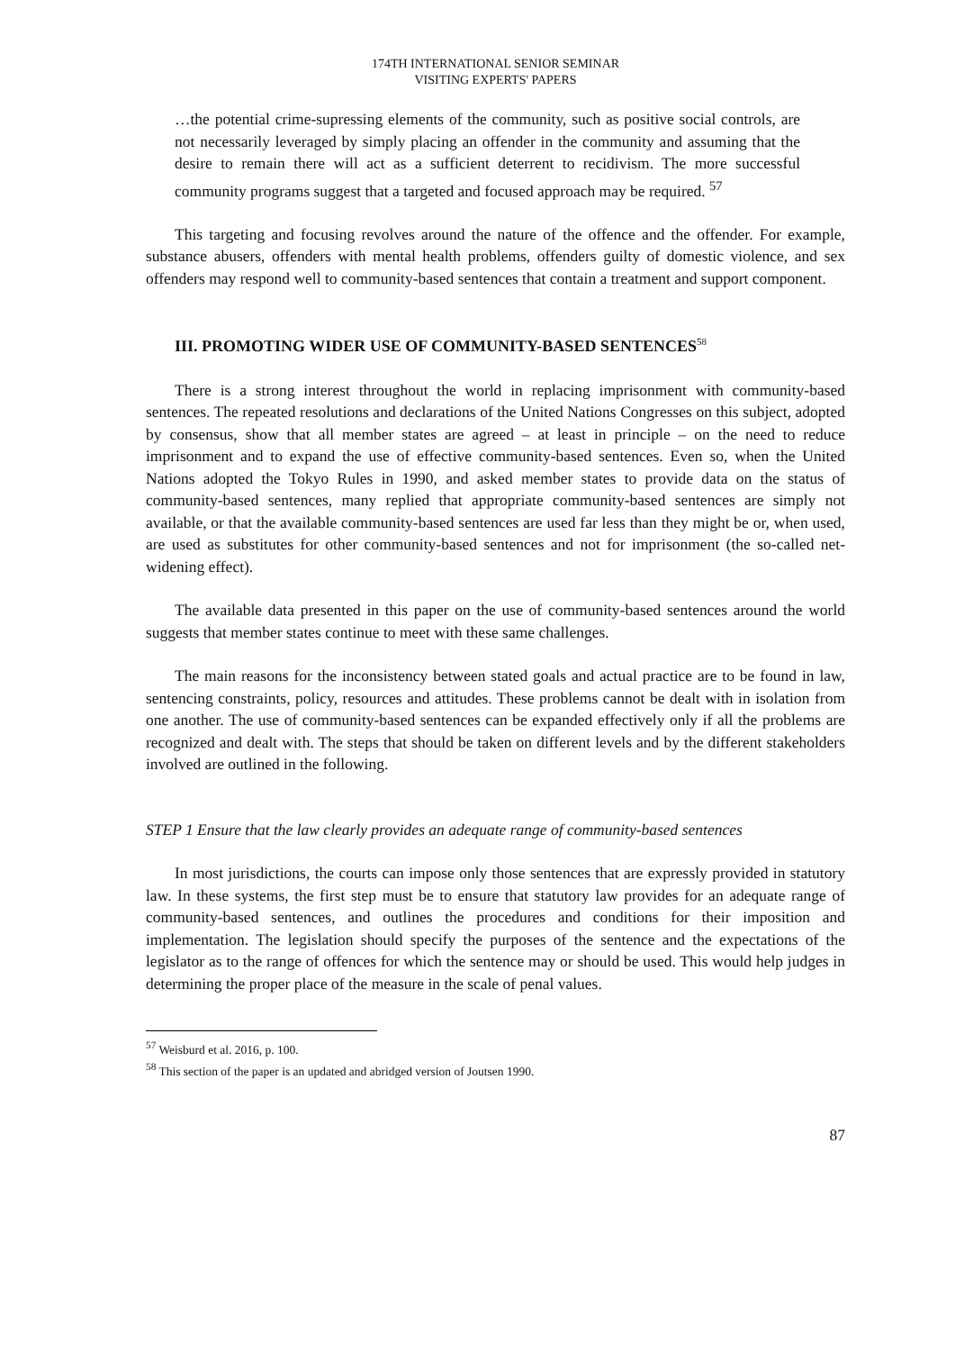174TH INTERNATIONAL SENIOR SEMINAR
VISITING EXPERTS' PAPERS
…the potential crime-supressing elements of the community, such as positive social controls, are not necessarily leveraged by simply placing an offender in the community and assuming that the desire to remain there will act as a sufficient deterrent to recidivism. The more successful community programs suggest that a targeted and focused approach may be required. <sup>57</sup>
This targeting and focusing revolves around the nature of the offence and the offender. For example, substance abusers, offenders with mental health problems, offenders guilty of domestic violence, and sex offenders may respond well to community-based sentences that contain a treatment and support component.
III. PROMOTING WIDER USE OF COMMUNITY-BASED SENTENCES<sup>58</sup>
There is a strong interest throughout the world in replacing imprisonment with community-based sentences. The repeated resolutions and declarations of the United Nations Congresses on this subject, adopted by consensus, show that all member states are agreed – at least in principle – on the need to reduce imprisonment and to expand the use of effective community-based sentences. Even so, when the United Nations adopted the Tokyo Rules in 1990, and asked member states to provide data on the status of community-based sentences, many replied that appropriate community-based sentences are simply not available, or that the available community-based sentences are used far less than they might be or, when used, are used as substitutes for other community-based sentences and not for imprisonment (the so-called net-widening effect).
The available data presented in this paper on the use of community-based sentences around the world suggests that member states continue to meet with these same challenges.
The main reasons for the inconsistency between stated goals and actual practice are to be found in law, sentencing constraints, policy, resources and attitudes. These problems cannot be dealt with in isolation from one another. The use of community-based sentences can be expanded effectively only if all the problems are recognized and dealt with. The steps that should be taken on different levels and by the different stakeholders involved are outlined in the following.
STEP 1 Ensure that the law clearly provides an adequate range of community-based sentences
In most jurisdictions, the courts can impose only those sentences that are expressly provided in statutory law. In these systems, the first step must be to ensure that statutory law provides for an adequate range of community-based sentences, and outlines the procedures and conditions for their imposition and implementation. The legislation should specify the purposes of the sentence and the expectations of the legislator as to the range of offences for which the sentence may or should be used. This would help judges in determining the proper place of the measure in the scale of penal values.
<sup>57</sup> Weisburd et al. 2016, p. 100.
<sup>58</sup> This section of the paper is an updated and abridged version of Joutsen 1990.
87